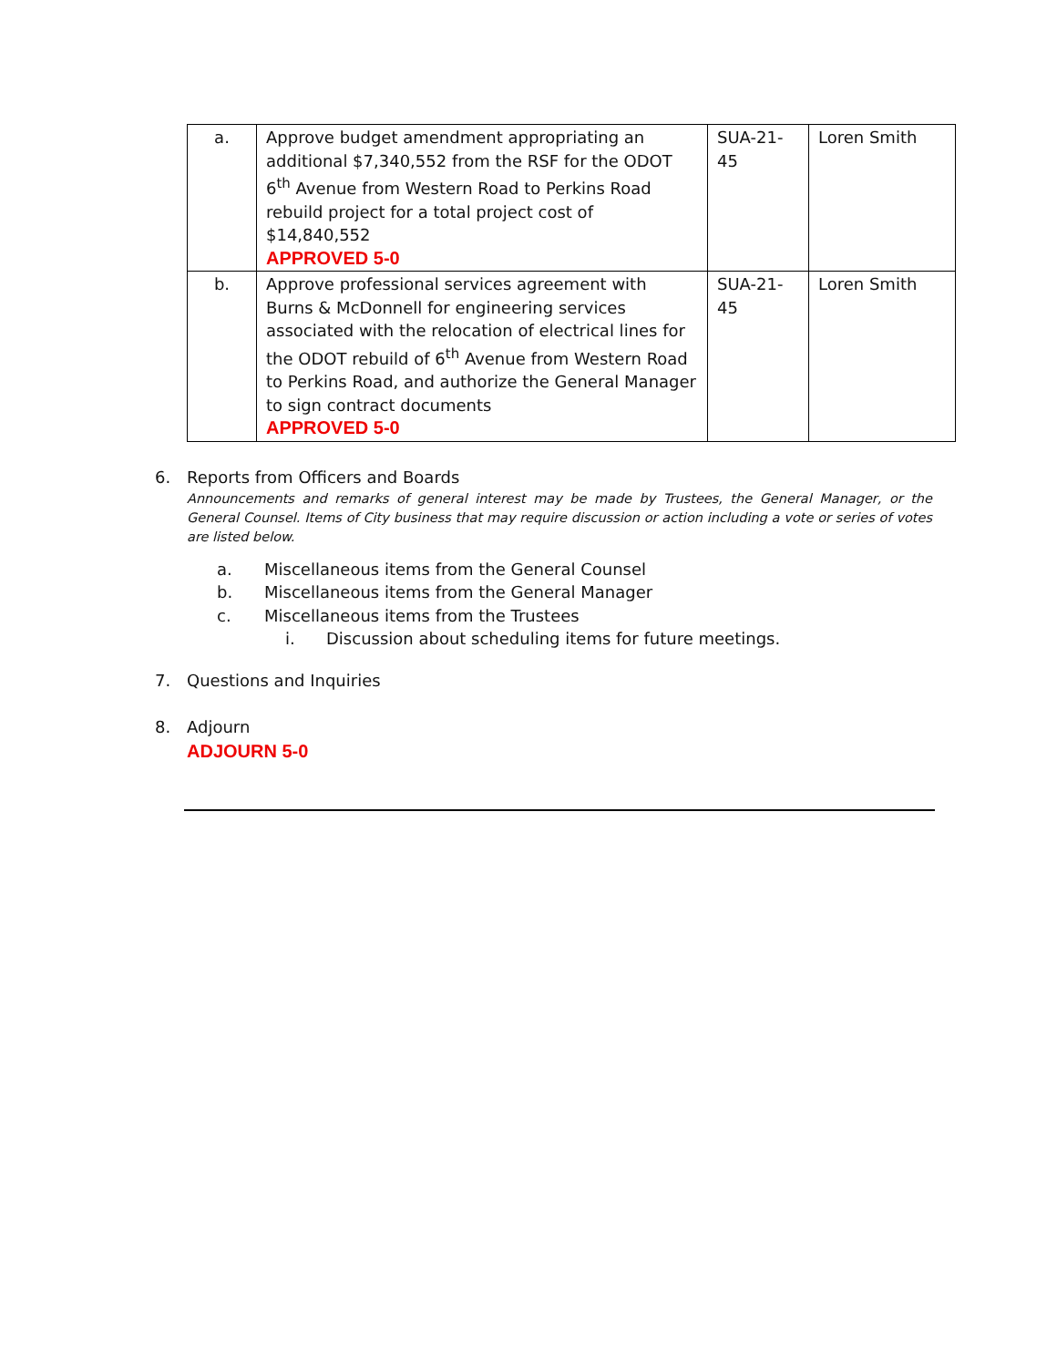| a. | Approve budget amendment appropriating an additional $7,340,552 from the RSF for the ODOT 6<sup>th</sup> Avenue from Western Road to Perkins Road rebuild project for a total project cost of $14,840,552 APPROVED 5-0 | SUA-21-45 | Loren Smith |
| b. | Approve professional services agreement with Burns & McDonnell for engineering services associated with the relocation of electrical lines for the ODOT rebuild of 6<sup>th</sup> Avenue from Western Road to Perkins Road, and authorize the General Manager to sign contract documents APPROVED 5-0 | SUA-21-45 | Loren Smith |
6. Reports from Officers and Boards
Announcements and remarks of general interest may be made by Trustees, the General Manager, or the General Counsel. Items of City business that may require discussion or action including a vote or series of votes are listed below.
a. Miscellaneous items from the General Counsel
b. Miscellaneous items from the General Manager
c. Miscellaneous items from the Trustees
i. Discussion about scheduling items for future meetings.
7. Questions and Inquiries
8. Adjourn
ADJOURN 5-0